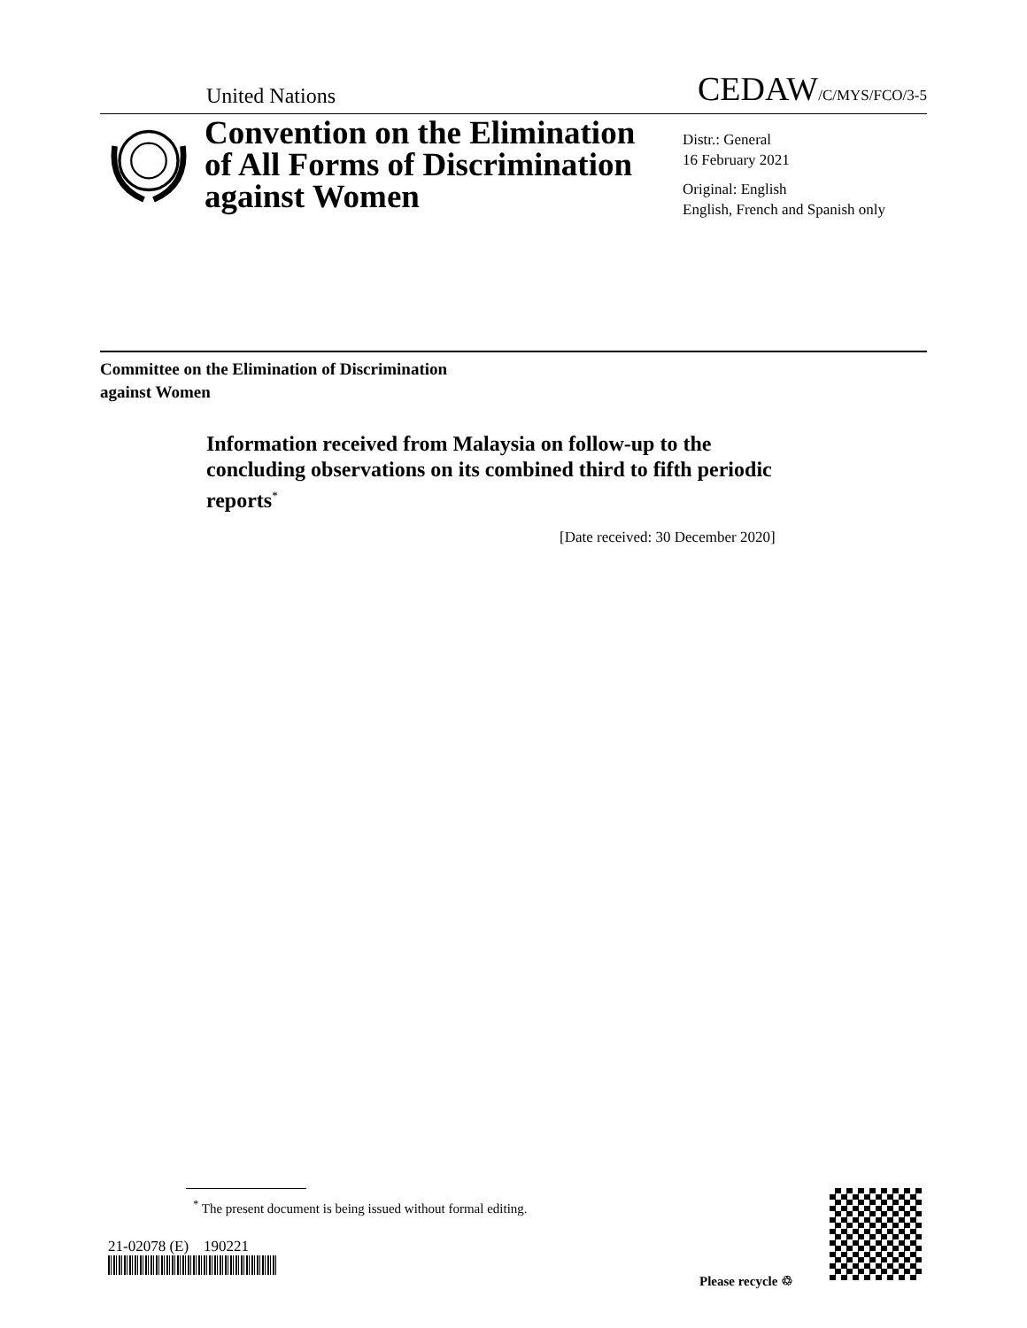United Nations CEDAW/C/MYS/FCO/3-5
Convention on the Elimination of All Forms of Discrimination against Women
Distr.: General
16 February 2021
Original: English
English, French and Spanish only
Committee on the Elimination of Discrimination
against Women
Information received from Malaysia on follow-up to the concluding observations on its combined third to fifth periodic reports<sup>*</sup>
[Date received: 30 December 2020]
<sup>*</sup> The present document is being issued without formal editing.
21-02078 (E) 190221
Please recycle ♲